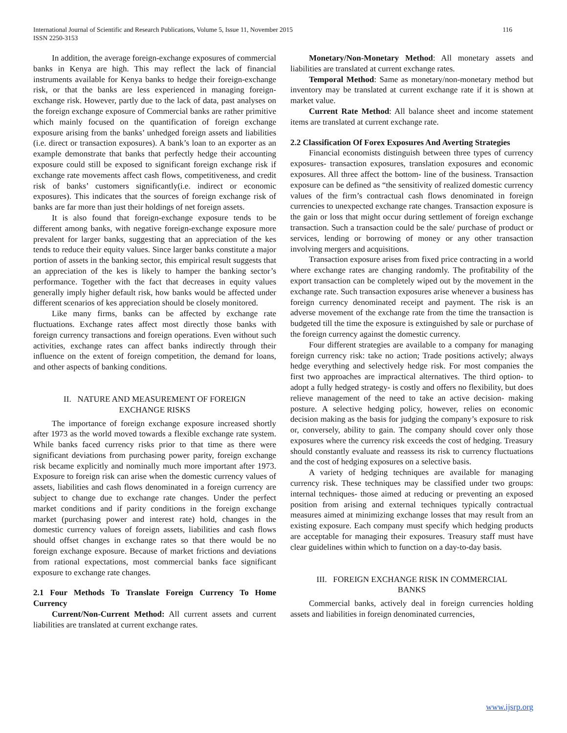116 International Journal of Scientific and Research Publications, Volume 5, Issue 11, November 2015
ISSN 2250-3153
In addition, the average foreign-exchange exposures of commercial banks in Kenya are high. This may reflect the lack of financial instruments available for Kenya banks to hedge their foreign-exchange risk, or that the banks are less experienced in managing foreign-exchange risk. However, partly due to the lack of data, past analyses on the foreign exchange exposure of Commercial banks are rather primitive which mainly focused on the quantification of foreign exchange exposure arising from the banks’ unhedged foreign assets and liabilities (i.e. direct or transaction exposures). A bank’s loan to an exporter as an example demonstrate that banks that perfectly hedge their accounting exposure could still be exposed to significant foreign exchange risk if exchange rate movements affect cash flows, competitiveness, and credit risk of banks’ customers significantly(i.e. indirect or economic exposures). This indicates that the sources of foreign exchange risk of banks are far more than just their holdings of net foreign assets.
It is also found that foreign-exchange exposure tends to be different among banks, with negative foreign-exchange exposure more prevalent for larger banks, suggesting that an appreciation of the kes tends to reduce their equity values. Since larger banks constitute a major portion of assets in the banking sector, this empirical result suggests that an appreciation of the kes is likely to hamper the banking sector’s performance. Together with the fact that decreases in equity values generally imply higher default risk, how banks would be affected under different scenarios of kes appreciation should be closely monitored.
Like many firms, banks can be affected by exchange rate fluctuations. Exchange rates affect most directly those banks with foreign currency transactions and foreign operations. Even without such activities, exchange rates can affect banks indirectly through their influence on the extent of foreign competition, the demand for loans, and other aspects of banking conditions.
II. NATURE AND MEASUREMENT OF FOREIGN
EXCHANGE RISKS
The importance of foreign exchange exposure increased shortly after 1973 as the world moved towards a flexible exchange rate system. While banks faced currency risks prior to that time as there were significant deviations from purchasing power parity, foreign exchange risk became explicitly and nominally much more important after 1973. Exposure to foreign risk can arise when the domestic currency values of assets, liabilities and cash flows denominated in a foreign currency are subject to change due to exchange rate changes. Under the perfect market conditions and if parity conditions in the foreign exchange market (purchasing power and interest rate) hold, changes in the domestic currency values of foreign assets, liabilities and cash flows should offset changes in exchange rates so that there would be no foreign exchange exposure. Because of market frictions and deviations from rational expectations, most commercial banks face significant exposure to exchange rate changes.
2.1 Four Methods To Translate Foreign Currency To Home Currency
Current/Non-Current Method: All current assets and current liabilities are translated at current exchange rates.
Monetary/Non-Monetary Method: All monetary assets and liabilities are translated at current exchange rates.
Temporal Method: Same as monetary/non-monetary method but inventory may be translated at current exchange rate if it is shown at market value.
Current Rate Method: All balance sheet and income statement items are translated at current exchange rate.
2.2 Classification Of Forex Exposures And Averting Strategies
Financial economists distinguish between three types of currency exposures- transaction exposures, translation exposures and economic exposures. All three affect the bottom- line of the business. Transaction exposure can be defined as “the sensitivity of realized domestic currency values of the firm’s contractual cash flows denominated in foreign currencies to unexpected exchange rate changes. Transaction exposure is the gain or loss that might occur during settlement of foreign exchange transaction. Such a transaction could be the sale/ purchase of product or services, lending or borrowing of money or any other transaction involving mergers and acquisitions.
Transaction exposure arises from fixed price contracting in a world where exchange rates are changing randomly. The profitability of the export transaction can be completely wiped out by the movement in the exchange rate. Such transaction exposures arise whenever a business has foreign currency denominated receipt and payment. The risk is an adverse movement of the exchange rate from the time the transaction is budgeted till the time the exposure is extinguished by sale or purchase of the foreign currency against the domestic currency.
Four different strategies are available to a company for managing foreign currency risk: take no action; Trade positions actively; always hedge everything and selectively hedge risk. For most companies the first two approaches are impractical alternatives. The third option- to adopt a fully hedged strategy- is costly and offers no flexibility, but does relieve management of the need to take an active decision- making posture. A selective hedging policy, however, relies on economic decision making as the basis for judging the company’s exposure to risk or, conversely, ability to gain. The company should cover only those exposures where the currency risk exceeds the cost of hedging. Treasury should constantly evaluate and reassess its risk to currency fluctuations and the cost of hedging exposures on a selective basis.
A variety of hedging techniques are available for managing currency risk. These techniques may be classified under two groups: internal techniques- those aimed at reducing or preventing an exposed position from arising and external techniques typically contractual measures aimed at minimizing exchange losses that may result from an existing exposure. Each company must specify which hedging products are acceptable for managing their exposures. Treasury staff must have clear guidelines within which to function on a day-to-day basis.
III. FOREIGN EXCHANGE RISK IN COMMERCIAL
BANKS
Commercial banks, actively deal in foreign currencies holding assets and liabilities in foreign denominated currencies,
www.ijsrp.org